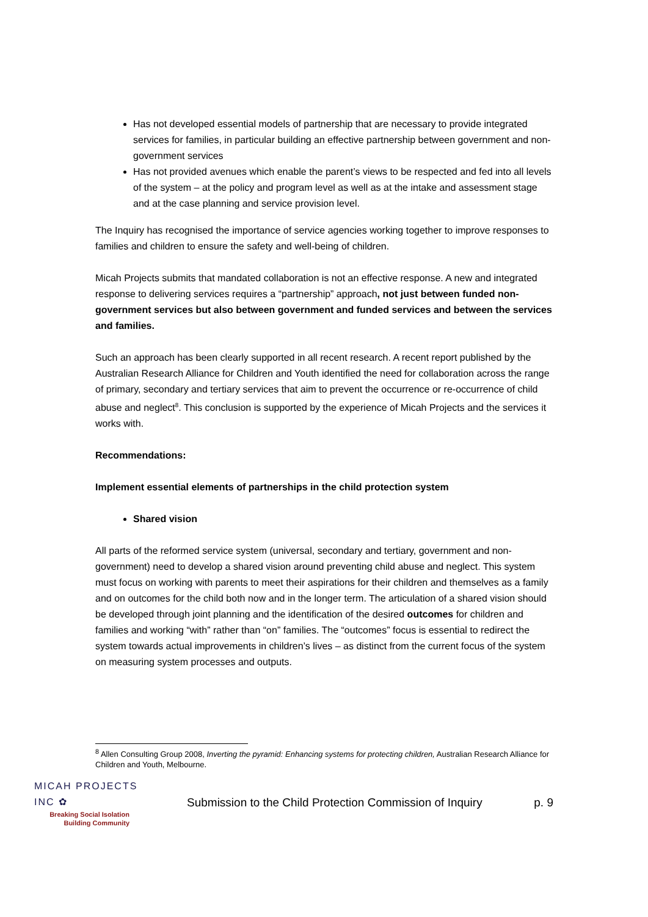Has not developed essential models of partnership that are necessary to provide integrated services for families, in particular building an effective partnership between government and non-government services
Has not provided avenues which enable the parent’s views to be respected and fed into all levels of the system – at the policy and program level as well as at the intake and assessment stage and at the case planning and service provision level.
The Inquiry has recognised the importance of service agencies working together to improve responses to families and children to ensure the safety and well-being of children.
Micah Projects submits that mandated collaboration is not an effective response. A new and integrated response to delivering services requires a “partnership” approach, not just between funded non-government services but also between government and funded services and between the services and families.
Such an approach has been clearly supported in all recent research. A recent report published by the Australian Research Alliance for Children and Youth identified the need for collaboration across the range of primary, secondary and tertiary services that aim to prevent the occurrence or re-occurrence of child abuse and neglect<sup>8</sup>. This conclusion is supported by the experience of Micah Projects and the services it works with.
Recommendations:
Implement essential elements of partnerships in the child protection system
Shared vision
All parts of the reformed service system (universal, secondary and tertiary, government and non-government) need to develop a shared vision around preventing child abuse and neglect. This system must focus on working with parents to meet their aspirations for their children and themselves as a family and on outcomes for the child both now and in the longer term. The articulation of a shared vision should be developed through joint planning and the identification of the desired outcomes for children and families and working “with” rather than “on” families. The “outcomes” focus is essential to redirect the system towards actual improvements in children’s lives – as distinct from the current focus of the system on measuring system processes and outputs.
<sup>8</sup> Allen Consulting Group 2008, Inverting the pyramid: Enhancing systems for protecting children, Australian Research Alliance for Children and Youth, Melbourne.
MICAH PROJECTS INC ✿
Breaking Social Isolation
Building Community
Submission to the Child Protection Commission of Inquiry
p. 9